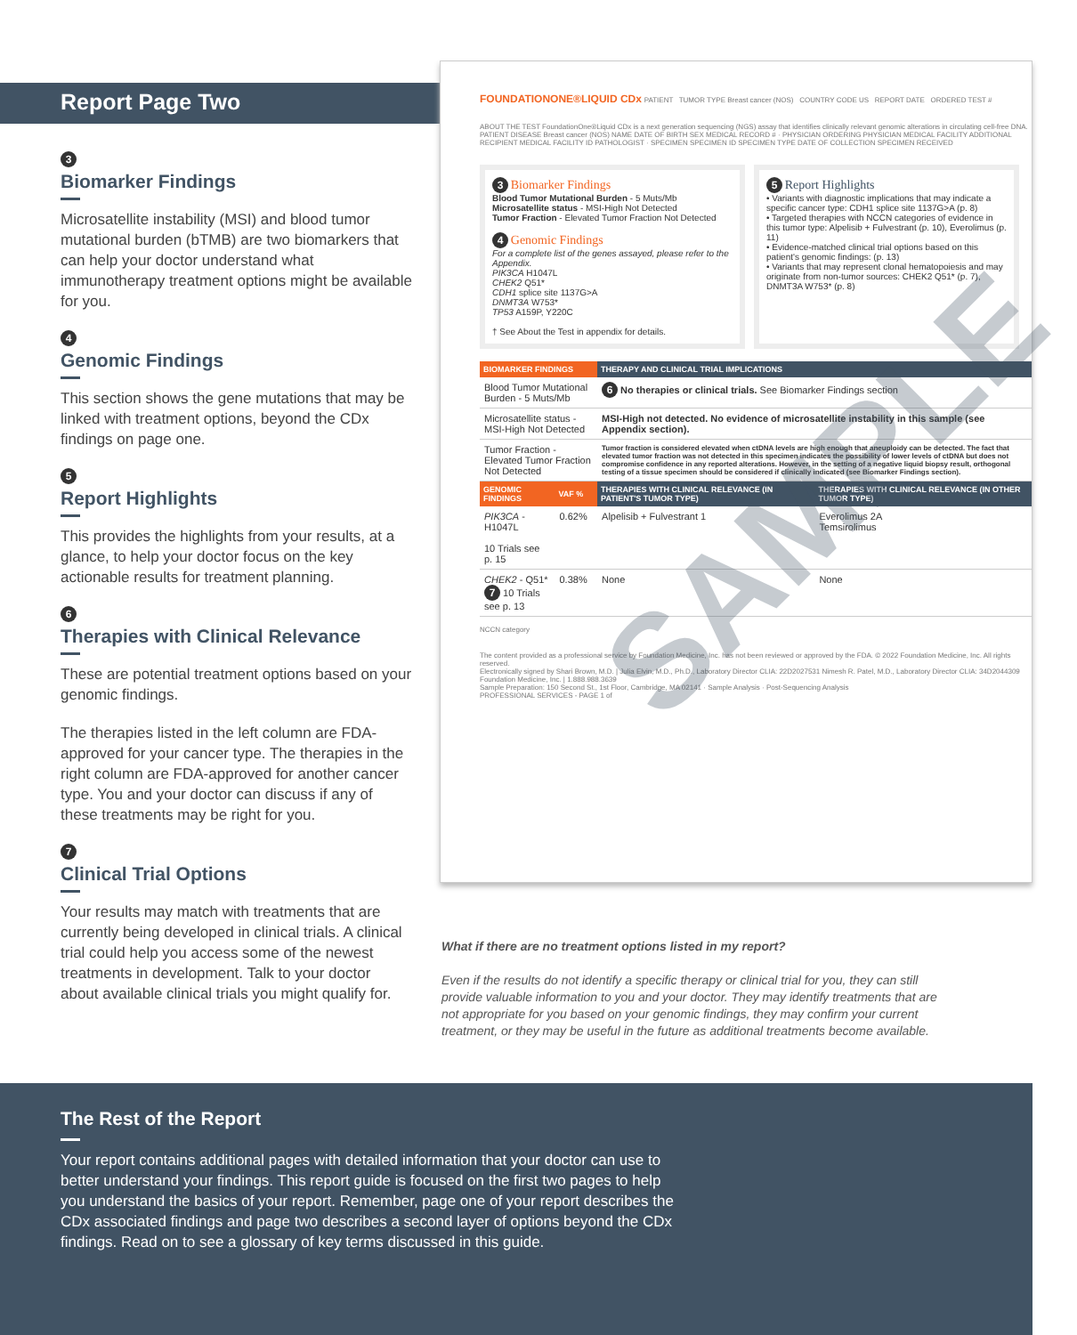Report Page Two
3
Biomarker Findings
Microsatellite instability (MSI) and blood tumor mutational burden (bTMB) are two biomarkers that can help your doctor understand what immunotherapy treatment options might be available for you.
4
Genomic Findings
This section shows the gene mutations that may be linked with treatment options, beyond the CDx findings on page one.
5
Report Highlights
This provides the highlights from your results, at a glance, to help your doctor focus on the key actionable results for treatment planning.
6
Therapies with Clinical Relevance
These are potential treatment options based on your genomic findings.
The therapies listed in the left column are FDA-approved for your cancer type. The therapies in the right column are FDA-approved for another cancer type. You and your doctor can discuss if any of these treatments may be right for you.
7
Clinical Trial Options
Your results may match with treatments that are currently being developed in clinical trials. A clinical trial could help you access some of the newest treatments in development. Talk to your doctor about available clinical trials you might qualify for.
FOUNDATIONONE®LIQUID CDx PATIENT TUMOR TYPE Breast cancer (NOS) COUNTRY CODE US REPORT DATE ORDERED TEST #
ABOUT THE TEST FoundationOne®Liquid CDx is a next generation sequencing (NGS) assay that identifies clinically relevant genomic alterations in circulating cell-free DNA.
PATIENT DISEASE Breast cancer (NOS) NAME DATE OF BIRTH SEX MEDICAL RECORD # · PHYSICIAN ORDERING PHYSICIAN MEDICAL FACILITY ADDITIONAL RECIPIENT MEDICAL FACILITY ID PATHOLOGIST · SPECIMEN SPECIMEN ID SPECIMEN TYPE DATE OF COLLECTION SPECIMEN RECEIVED
3 Biomarker Findings
Blood Tumor Mutational Burden - 5 Muts/Mb
Microsatellite status - MSI-High Not Detected
Tumor Fraction - Elevated Tumor Fraction Not Detected
4 Genomic Findings
For a complete list of the genes assayed, please refer to the Appendix.
PIK3CA H1047L
CHEK2 Q51*
CDH1 splice site 1137G>A
DNMT3A W753*
TP53 A159P, Y220C
† See About the Test in appendix for details.
5 Report Highlights
• Variants with diagnostic implications that may indicate a specific cancer type: CDH1 splice site 1137G>A (p. 8)
• Targeted therapies with NCCN categories of evidence in this tumor type: Alpelisib + Fulvestrant (p. 10), Everolimus (p. 11)
• Evidence-matched clinical trial options based on this patient's genomic findings: (p. 13)
• Variants that may represent clonal hematopoiesis and may originate from non-tumor sources: CHEK2 Q51* (p. 7), DNMT3A W753* (p. 8)
| BIOMARKER FINDINGS | | THERAPY AND CLINICAL TRIAL IMPLICATIONS | |
| --- | --- | --- | --- |
| Blood Tumor Mutational Burden - 5 Muts/Mb | | 6 No therapies or clinical trials. See Biomarker Findings section | |
| Microsatellite status - MSI-High Not Detected | | MSI-High not detected. No evidence of microsatellite instability in this sample (see Appendix section). | |
| Tumor Fraction - Elevated Tumor Fraction Not Detected | | Tumor fraction is considered elevated when ctDNA levels are high enough that aneuploidy can be detected. The fact that elevated tumor fraction was not detected in this specimen indicates the possibility of lower levels of ctDNA but does not compromise confidence in any reported alterations. However, in the setting of a negative liquid biopsy result, orthogonal testing of a tissue specimen should be considered if clinically indicated (see Biomarker Findings section). | |
| GENOMIC FINDINGS | VAF % | THERAPIES WITH CLINICAL RELEVANCE (IN PATIENT'S TUMOR TYPE) | THERAPIES WITH CLINICAL RELEVANCE (IN OTHER TUMOR TYPE) |
| PIK3CA - H1047L 10 Trials see p. 15 | 0.62% | Alpelisib + Fulvestrant 1 | Everolimus 2A Temsirolimus |
| CHEK2 - Q51* 7 10 Trials see p. 13 | 0.38% | None | None |
NCCN category
The content provided as a professional service by Foundation Medicine, Inc. has not been reviewed or approved by the FDA. © 2022 Foundation Medicine, Inc. All rights reserved.
Electronically signed by Shari Brown, M.D. | Julia Elvin, M.D., Ph.D., Laboratory Director CLIA: 22D2027531 Nimesh R. Patel, M.D., Laboratory Director CLIA: 34D2044309 Foundation Medicine, Inc. | 1.888.988.3639
Sample Preparation: 150 Second St., 1st Floor, Cambridge, MA 02141 · Sample Analysis · Post-Sequencing Analysis
PROFESSIONAL SERVICES - PAGE 1 of
SAMPLE
What if there are no treatment options listed in my report?
Even if the results do not identify a specific therapy or clinical trial for you, they can still provide valuable information to you and your doctor. They may identify treatments that are not appropriate for you based on your genomic findings, they may confirm your current treatment, or they may be useful in the future as additional treatments become available.
The Rest of the Report
Your report contains additional pages with detailed information that your doctor can use to better understand your findings. This report guide is focused on the first two pages to help you understand the basics of your report. Remember, page one of your report describes the CDx associated findings and page two describes a second layer of options beyond the CDx findings. Read on to see a glossary of key terms discussed in this guide.